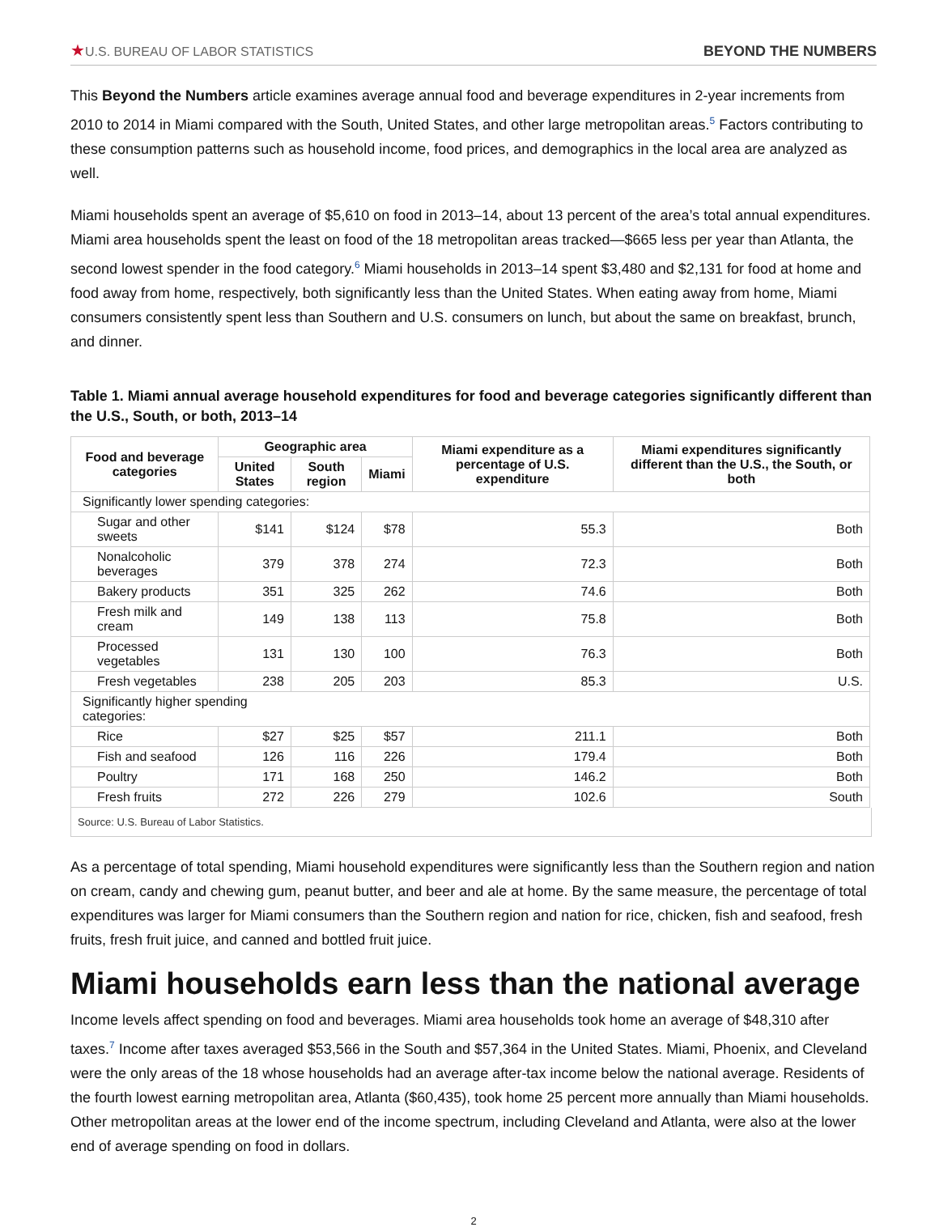★U.S. BUREAU OF LABOR STATISTICS
BEYOND THE NUMBERS
This Beyond the Numbers article examines average annual food and beverage expenditures in 2-year increments from 2010 to 2014 in Miami compared with the South, United States, and other large metropolitan areas.<sup>5</sup> Factors contributing to these consumption patterns such as household income, food prices, and demographics in the local area are analyzed as well.
Miami households spent an average of $5,610 on food in 2013–14, about 13 percent of the area’s total annual expenditures. Miami area households spent the least on food of the 18 metropolitan areas tracked—$665 less per year than Atlanta, the second lowest spender in the food category.<sup>6</sup> Miami households in 2013–14 spent $3,480 and $2,131 for food at home and food away from home, respectively, both significantly less than the United States. When eating away from home, Miami consumers consistently spent less than Southern and U.S. consumers on lunch, but about the same on breakfast, brunch, and dinner.
Table 1. Miami annual average household expenditures for food and beverage categories significantly different than the U.S., South, or both, 2013–14
| Food and beverage categories | Geographic area | | | Miami expenditure as a percentage of U.S. expenditure | Miami expenditures significantly different than the U.S., the South, or both |
| --- | --- | --- | --- | --- | --- |
| | United States | South region | Miami | | |
| Significantly lower spending categories: | | | | | |
| Sugar and other sweets | $141 | $124 | $78 | 55.3 | Both |
| Nonalcoholic beverages | 379 | 378 | 274 | 72.3 | Both |
| Bakery products | 351 | 325 | 262 | 74.6 | Both |
| Fresh milk and cream | 149 | 138 | 113 | 75.8 | Both |
| Processed vegetables | 131 | 130 | 100 | 76.3 | Both |
| Fresh vegetables | 238 | 205 | 203 | 85.3 | U.S. |
| Significantly higher spending categories: | | | | | |
| Rice | $27 | $25 | $57 | 211.1 | Both |
| Fish and seafood | 126 | 116 | 226 | 179.4 | Both |
| Poultry | 171 | 168 | 250 | 146.2 | Both |
| Fresh fruits | 272 | 226 | 279 | 102.6 | South |
Source: U.S. Bureau of Labor Statistics.
As a percentage of total spending, Miami household expenditures were significantly less than the Southern region and nation on cream, candy and chewing gum, peanut butter, and beer and ale at home. By the same measure, the percentage of total expenditures was larger for Miami consumers than the Southern region and nation for rice, chicken, fish and seafood, fresh fruits, fresh fruit juice, and canned and bottled fruit juice.
Miami households earn less than the national average
Income levels affect spending on food and beverages. Miami area households took home an average of $48,310 after taxes.<sup>7</sup> Income after taxes averaged $53,566 in the South and $57,364 in the United States. Miami, Phoenix, and Cleveland were the only areas of the 18 whose households had an average after-tax income below the national average. Residents of the fourth lowest earning metropolitan area, Atlanta ($60,435), took home 25 percent more annually than Miami households. Other metropolitan areas at the lower end of the income spectrum, including Cleveland and Atlanta, were also at the lower end of average spending on food in dollars.
2